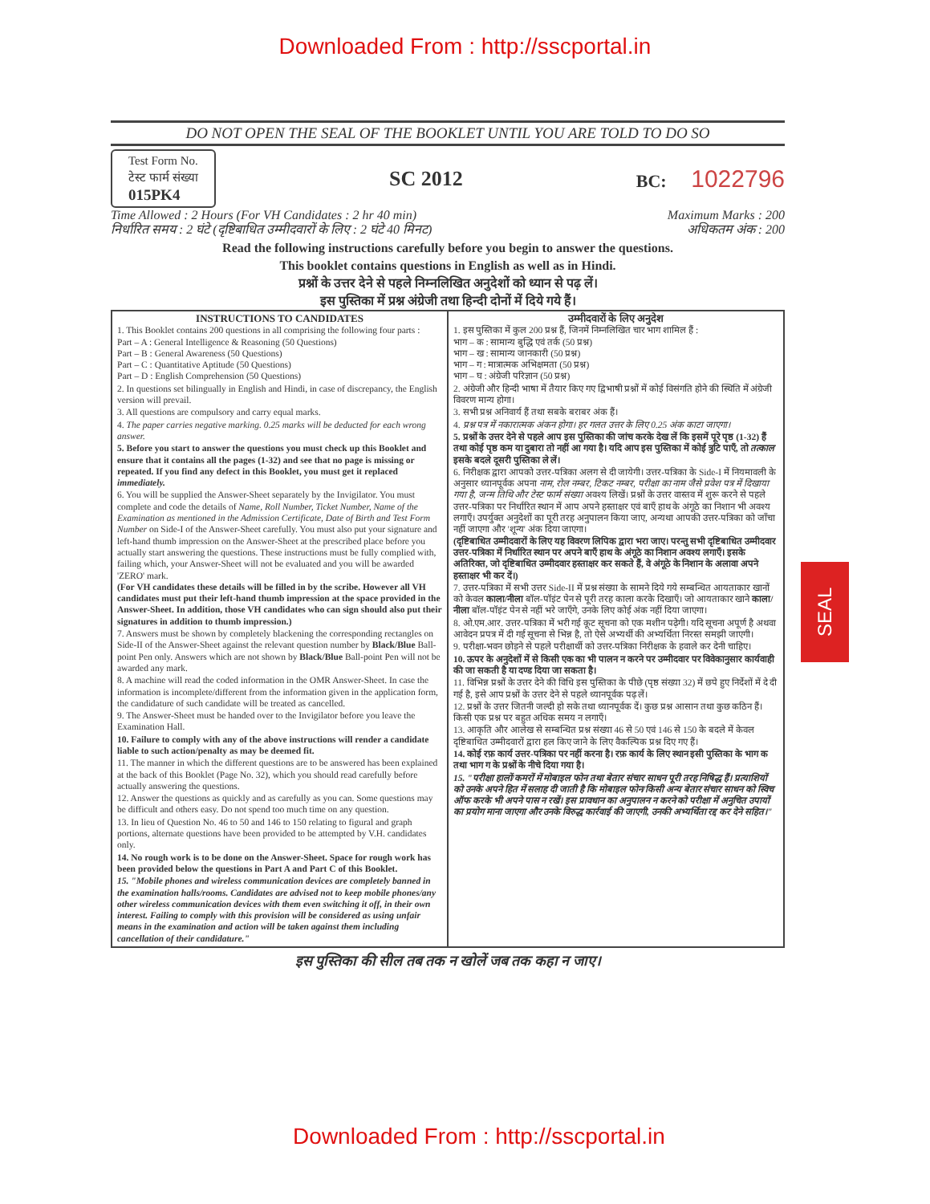Downloaded From : http://sscportal.in
DO NOT OPEN THE SEAL OF THE BOOKLET UNTIL YOU ARE TOLD TO DO SO
Test Form No.
टेस्ट फार्म संख्या
015PK4
SC 2012
BC: 1022796
Time Allowed : 2 Hours (For VH Candidates : 2 hr 40 min) Maximum Marks : 200
निर्धारित समय : 2 घंटे (दृष्टिबाधित उम्मीदवारों के लिए : 2 घंटे 40 मिनट) अधिकतम अंक : 200
Read the following instructions carefully before you begin to answer the questions.
This booklet contains questions in English as well as in Hindi.
प्रश्नों के उत्तर देने से पहले निम्नलिखित अनुदेशों को ध्यान से पढ़ लें।
इस पुस्तिका में प्रश्न अंग्रेजी तथा हिन्दी दोनों में दिये गये हैं।
INSTRUCTIONS TO CANDIDATES
1. This Booklet contains 200 questions in all comprising the following four parts :
Part – A : General Intelligence & Reasoning (50 Questions)
Part – B : General Awareness (50 Questions)
Part – C : Quantitative Aptitude (50 Questions)
Part – D : English Comprehension (50 Questions)
2. In questions set bilingually in English and Hindi, in case of discrepancy, the English version will prevail.
3. All questions are compulsory and carry equal marks.
4. The paper carries negative marking. 0.25 marks will be deducted for each wrong answer.
5. Before you start to answer the questions you must check up this Booklet and ensure that it contains all the pages (1-32) and see that no page is missing or repeated. If you find any defect in this Booklet, you must get it replaced immediately.
6. You will be supplied the Answer-Sheet separately by the Invigilator. You must complete and code the details of Name, Roll Number, Ticket Number, Name of the Examination as mentioned in the Admission Certificate, Date of Birth and Test Form Number on Side-I of the Answer-Sheet carefully. You must also put your signature and left-hand thumb impression on the Answer-Sheet at the prescribed place before you actually start answering the questions. These instructions must be fully complied with, failing which, your Answer-Sheet will not be evaluated and you will be awarded 'ZERO' mark.
(For VH candidates these details will be filled in by the scribe. However all VH candidates must put their left-hand thumb impression at the space provided in the Answer-Sheet. In addition, those VH candidates who can sign should also put their signatures in addition to thumb impression.)
7. Answers must be shown by completely blackening the corresponding rectangles on Side-II of the Answer-Sheet against the relevant question number by Black/Blue Ball-point Pen only. Answers which are not shown by Black/Blue Ball-point Pen will not be awarded any mark.
8. A machine will read the coded information in the OMR Answer-Sheet. In case the information is incomplete/different from the information given in the application form, the candidature of such candidate will be treated as cancelled.
9. The Answer-Sheet must be handed over to the Invigilator before you leave the Examination Hall.
10. Failure to comply with any of the above instructions will render a candidate liable to such action/penalty as may be deemed fit.
11. The manner in which the different questions are to be answered has been explained at the back of this Booklet (Page No. 32), which you should read carefully before actually answering the questions.
12. Answer the questions as quickly and as carefully as you can. Some questions may be difficult and others easy. Do not spend too much time on any question.
13. In lieu of Question No. 46 to 50 and 146 to 150 relating to figural and graph portions, alternate questions have been provided to be attempted by V.H. candidates only.
14. No rough work is to be done on the Answer-Sheet. Space for rough work has been provided below the questions in Part A and Part C of this Booklet.
15. "Mobile phones and wireless communication devices are completely banned in the examination halls/rooms. Candidates are advised not to keep mobile phones/any other wireless communication devices with them even switching it off, in their own interest. Failing to comply with this provision will be considered as using unfair means in the examination and action will be taken against them including cancellation of their candidature."
उम्मीदवारों के लिए अनुदेश
1. इस पुस्तिका में कुल 200 प्रश्न हैं, जिनमें निम्नलिखित चार भाग शामिल हैं :
भाग – क : सामान्य बुद्धि एवं तर्क (50 प्रश्न)
भाग – ख : सामान्य जानकारी (50 प्रश्न)
भाग – ग : मात्रात्मक अभिक्षमता (50 प्रश्न)
भाग – घ : अंग्रेजी परिज्ञान (50 प्रश्न)
2. अंग्रेजी और हिन्दी भाषा में तैयार किए गए द्विभाषी प्रश्नों में कोई विसंगति होने की स्थिति में अंग्रेजी विवरण मान्य होगा।
3. सभी प्रश्न अनिवार्य हैं तथा सबके बराबर अंक हैं।
4. प्रश्न पत्र में नकारात्मक अंकन होगा। हर गलत उत्तर के लिए 0.25 अंक काटा जाएगा।
5. प्रश्नों के उत्तर देने से पहले आप इस पुस्तिका की जांच करके देख लें कि इसमें पूरे पृष्ठ (1-32) हैं तथा कोई पृष्ठ कम या दुबारा तो नहीं आ गया है। यदि आप इस पुस्तिका में कोई त्रुटि पाएँ, तो तत्काल इसके बदले दूसरी पुस्तिका ले लें।
6. निरीक्षक द्वारा आपको उत्तर-पत्रिका अलग से दी जायेगी। उत्तर-पत्रिका के Side-I में नियमावली के अनुसार ध्यानपूर्वक अपना नाम, रोल नम्बर, टिकट नम्बर, परीक्षा का नाम जैसे प्रवेश पत्र में दिखाया गया है, जन्म तिथि और टेस्ट फार्म संख्या अवश्य लिखें। प्रश्नों के उत्तर वास्तव में शुरू करने से पहले उत्तर-पत्रिका पर निर्धारित स्थान में आप अपने हस्ताक्षर एवं बाएँ हाथ के अंगूठे का निशान भी अवश्य लगाएँ। उपर्युक्त अनुदेशों का पूरी तरह अनुपालन किया जाए, अन्यथा आपकी उत्तर-पत्रिका को जाँचा नहीं जाएगा और 'शून्य' अंक दिया जाएगा।
(दृष्टिबाधित उम्मीदवारों के लिए यह विवरण लिपिक द्वारा भरा जाए। परन्तु सभी दृष्टिबाधित उम्मीदवार उत्तर-पत्रिका में निर्धारित स्थान पर अपने बाएँ हाथ के अंगूठे का निशान अवश्य लगाएँ। इसके अतिरिक्त, जो दृष्टिबाधित उम्मीदवार हस्ताक्षर कर सकते हैं, वे अंगूठे के निशान के अलावा अपने हस्ताक्षर भी कर दें।)
7. उत्तर-पत्रिका में सभी उत्तर Side-II में प्रश्न संख्या के सामने दिये गये सम्बन्धित आयताकार खानों को केवल काला/नीला बॉल-पॉइंट पेन से पूरी तरह काला करके दिखाएँ। जो आयताकार खाने काला/नीला बॉल-पॉइंट पेन से नहीं भरे जाएँगे, उनके लिए कोई अंक नहीं दिया जाएगा।
8. ओ.एम.आर. उत्तर-पत्रिका में भरी गई कूट सूचना को एक मशीन पढ़ेगी। यदि सूचना अपूर्ण है अथवा आवेदन प्रपत्र में दी गई सूचना से भिन्न है, तो ऐसे अभ्यर्थी की अभ्यर्थिता निरस्त समझी जाएगी।
9. परीक्षा-भवन छोड़ने से पहले परीक्षार्थी को उत्तर-पत्रिका निरीक्षक के हवाले कर देनी चाहिए।
10. ऊपर के अनुदेशों में से किसी एक का भी पालन न करने पर उम्मीदवार पर विवेकानुसार कार्यवाही की जा सकती है या दण्ड दिया जा सकता है।
11. विभिन्न प्रश्नों के उत्तर देने की विधि इस पुस्तिका के पीछे (पृष्ठ संख्या 32) में छपे हुए निर्देशों में दे दी गई है, इसे आप प्रश्नों के उत्तर देने से पहले ध्यानपूर्वक पढ़ लें।
12. प्रश्नों के उत्तर जितनी जल्दी हो सके तथा ध्यानपूर्वक दें। कुछ प्रश्न आसान तथा कुछ कठिन हैं। किसी एक प्रश्न पर बहुत अधिक समय न लगाएँ।
13. आकृति और आलेख से सम्बन्धित प्रश्न संख्या 46 से 50 एवं 146 से 150 के बदले में केवल दृष्टिबाधित उम्मीदवारों द्वारा हल किए जाने के लिए वैकल्पिक प्रश्न दिए गए हैं।
14. कोई रफ़ कार्य उत्तर-पत्रिका पर नहीं करना है। रफ़ कार्य के लिए स्थान इसी पुस्तिका के भाग क तथा भाग ग के प्रश्नों के नीचे दिया गया है।
15. "परीक्षा हालों/कमरों में मोबाइल फोन तथा बेतार संचार साधन पूरी तरह निषिद्ध हैं। प्रत्याशियों को उनके अपने हित में सलाह दी जाती है कि मोबाइल फोन/किसी अन्य बेतार संचार साधन को स्विच ऑफ करके भी अपने पास न रखें। इस प्रावधान का अनुपालन न करने को परीक्षा में अनुचित उपायों का प्रयोग माना जाएगा और उनके विरुद्ध कार्रवाई की जाएगी, उनकी अभ्यर्थिता रद्द कर देने सहित।"
इस पुस्तिका की सील तब तक न खोलें जब तक कहा न जाए।
SEAL
Downloaded From : http://sscportal.in